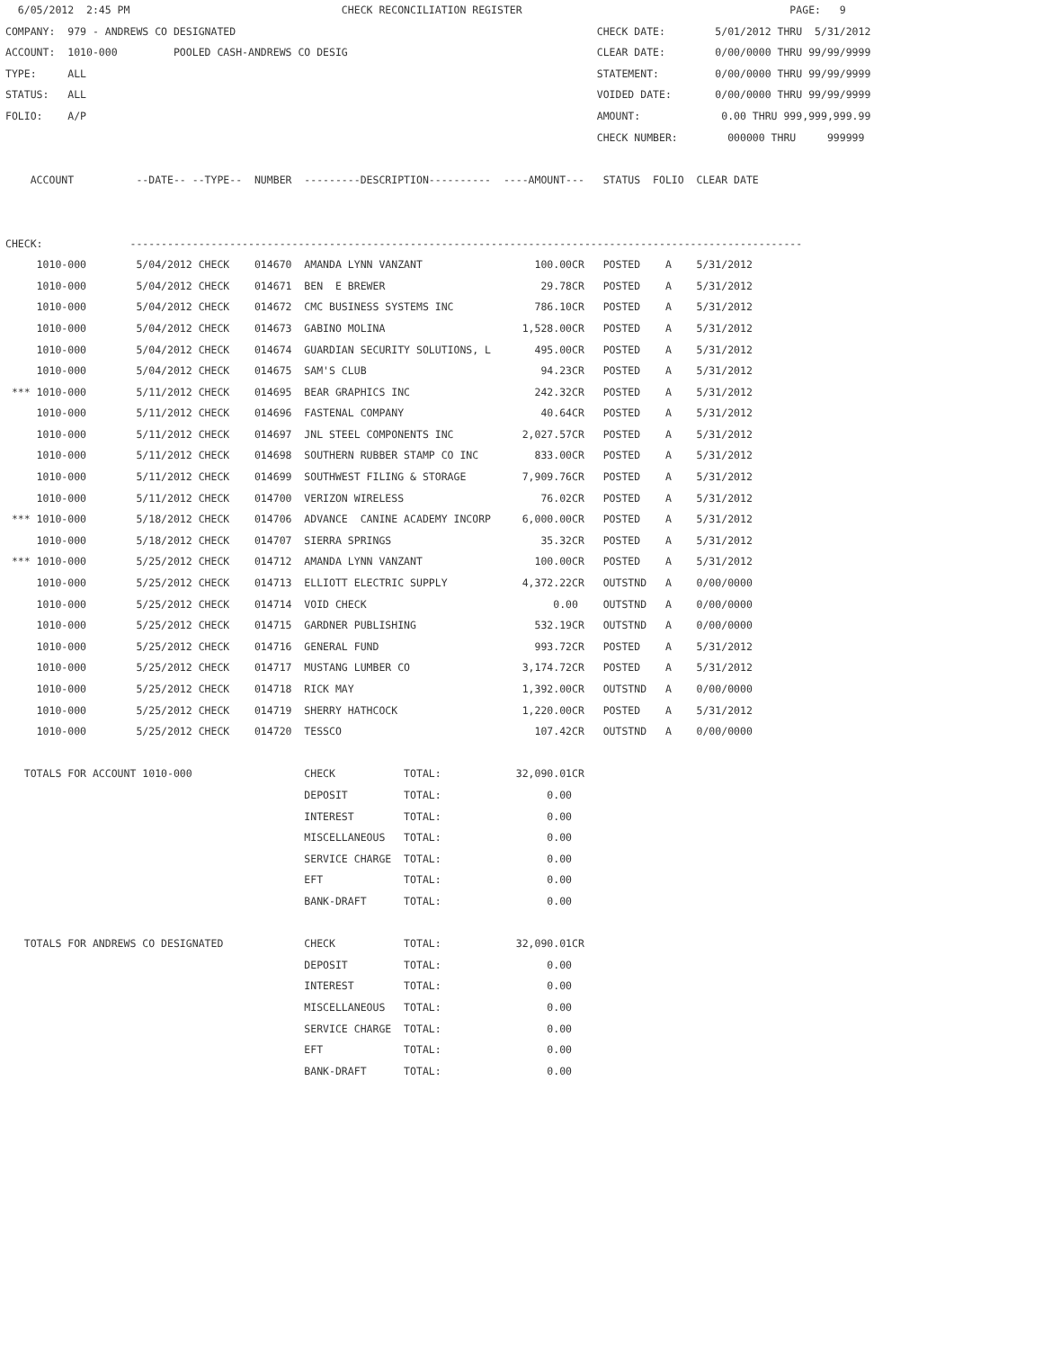6/05/2012  2:45 PM                                  CHECK RECONCILIATION REGISTER                                           PAGE:   9
COMPANY:  979 - ANDREWS CO DESIGNATED                                                          CHECK DATE:        5/01/2012 THRU  5/31/2012
ACCOUNT:  1010-000         POOLED CASH-ANDREWS CO DESIG                                        CLEAR DATE:        0/00/0000 THRU 99/99/9999
TYPE:     ALL                                                                                  STATEMENT:         0/00/0000 THRU 99/99/9999
STATUS:   ALL                                                                                  VOIDED DATE:       0/00/0000 THRU 99/99/9999
FOLIO:    A/P                                                                                  AMOUNT:             0.00 THRU 999,999,999.99
                                                                                               CHECK NUMBER:        000000 THRU     999999

    ACCOUNT          --DATE-- --TYPE--  NUMBER  ---------DESCRIPTION----------  ----AMOUNT---   STATUS  FOLIO  CLEAR DATE


CHECK:              ------------------------------------------------------------------------------------------------------------
     1010-000        5/04/2012 CHECK    014670  AMANDA LYNN VANZANT                  100.00CR   POSTED    A    5/31/2012
     1010-000        5/04/2012 CHECK    014671  BEN  E BREWER                         29.78CR   POSTED    A    5/31/2012
     1010-000        5/04/2012 CHECK    014672  CMC BUSINESS SYSTEMS INC             786.10CR   POSTED    A    5/31/2012
     1010-000        5/04/2012 CHECK    014673  GABINO MOLINA                      1,528.00CR   POSTED    A    5/31/2012
     1010-000        5/04/2012 CHECK    014674  GUARDIAN SECURITY SOLUTIONS, L       495.00CR   POSTED    A    5/31/2012
     1010-000        5/04/2012 CHECK    014675  SAM'S CLUB                            94.23CR   POSTED    A    5/31/2012
 *** 1010-000        5/11/2012 CHECK    014695  BEAR GRAPHICS INC                    242.32CR   POSTED    A    5/31/2012
     1010-000        5/11/2012 CHECK    014696  FASTENAL COMPANY                      40.64CR   POSTED    A    5/31/2012
     1010-000        5/11/2012 CHECK    014697  JNL STEEL COMPONENTS INC           2,027.57CR   POSTED    A    5/31/2012
     1010-000        5/11/2012 CHECK    014698  SOUTHERN RUBBER STAMP CO INC         833.00CR   POSTED    A    5/31/2012
     1010-000        5/11/2012 CHECK    014699  SOUTHWEST FILING & STORAGE         7,909.76CR   POSTED    A    5/31/2012
     1010-000        5/11/2012 CHECK    014700  VERIZON WIRELESS                      76.02CR   POSTED    A    5/31/2012
 *** 1010-000        5/18/2012 CHECK    014706  ADVANCE  CANINE ACADEMY INCORP     6,000.00CR   POSTED    A    5/31/2012
     1010-000        5/18/2012 CHECK    014707  SIERRA SPRINGS                        35.32CR   POSTED    A    5/31/2012
 *** 1010-000        5/25/2012 CHECK    014712  AMANDA LYNN VANZANT                  100.00CR   POSTED    A    5/31/2012
     1010-000        5/25/2012 CHECK    014713  ELLIOTT ELECTRIC SUPPLY            4,372.22CR   OUTSTND   A    0/00/0000
     1010-000        5/25/2012 CHECK    014714  VOID CHECK                              0.00    OUTSTND   A    0/00/0000
     1010-000        5/25/2012 CHECK    014715  GARDNER PUBLISHING                   532.19CR   OUTSTND   A    0/00/0000
     1010-000        5/25/2012 CHECK    014716  GENERAL FUND                         993.72CR   POSTED    A    5/31/2012
     1010-000        5/25/2012 CHECK    014717  MUSTANG LUMBER CO                  3,174.72CR   POSTED    A    5/31/2012
     1010-000        5/25/2012 CHECK    014718  RICK MAY                           1,392.00CR   OUTSTND   A    0/00/0000
     1010-000        5/25/2012 CHECK    014719  SHERRY HATHCOCK                    1,220.00CR   POSTED    A    5/31/2012
     1010-000        5/25/2012 CHECK    014720  TESSCO                               107.42CR   OUTSTND   A    0/00/0000

   TOTALS FOR ACCOUNT 1010-000                  CHECK           TOTAL:            32,090.01CR
                                                DEPOSIT         TOTAL:                 0.00
                                                INTEREST        TOTAL:                 0.00
                                                MISCELLANEOUS   TOTAL:                 0.00
                                                SERVICE CHARGE  TOTAL:                 0.00
                                                EFT             TOTAL:                 0.00
                                                BANK-DRAFT      TOTAL:                 0.00

   TOTALS FOR ANDREWS CO DESIGNATED             CHECK           TOTAL:            32,090.01CR
                                                DEPOSIT         TOTAL:                 0.00
                                                INTEREST        TOTAL:                 0.00
                                                MISCELLANEOUS   TOTAL:                 0.00
                                                SERVICE CHARGE  TOTAL:                 0.00
                                                EFT             TOTAL:                 0.00
                                                BANK-DRAFT      TOTAL:                 0.00